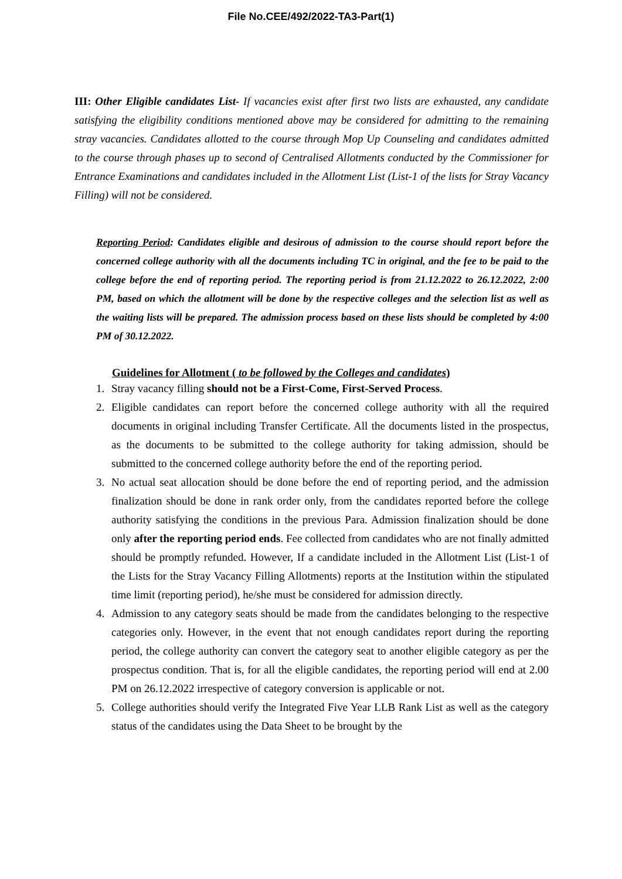File No.CEE/492/2022-TA3-Part(1)
III: Other Eligible candidates List- If vacancies exist after first two lists are exhausted, any candidate satisfying the eligibility conditions mentioned above may be considered for admitting to the remaining stray vacancies. Candidates allotted to the course through Mop Up Counseling and candidates admitted to the course through phases up to second of Centralised Allotments conducted by the Commissioner for Entrance Examinations and candidates included in the Allotment List (List-1 of the lists for Stray Vacancy Filling) will not be considered.
Reporting Period: Candidates eligible and desirous of admission to the course should report before the concerned college authority with all the documents including TC in original, and the fee to be paid to the college before the end of reporting period. The reporting period is from 21.12.2022 to 26.12.2022, 2:00 PM, based on which the allotment will be done by the respective colleges and the selection list as well as the waiting lists will be prepared. The admission process based on these lists should be completed by 4:00 PM of 30.12.2022.
Guidelines for Allotment ( to be followed by the Colleges and candidates)
1. Stray vacancy filling should not be a First-Come, First-Served Process.
2. Eligible candidates can report before the concerned college authority with all the required documents in original including Transfer Certificate. All the documents listed in the prospectus, as the documents to be submitted to the college authority for taking admission, should be submitted to the concerned college authority before the end of the reporting period.
3. No actual seat allocation should be done before the end of reporting period, and the admission finalization should be done in rank order only, from the candidates reported before the college authority satisfying the conditions in the previous Para. Admission finalization should be done only after the reporting period ends. Fee collected from candidates who are not finally admitted should be promptly refunded. However, If a candidate included in the Allotment List (List-1 of the Lists for the Stray Vacancy Filling Allotments) reports at the Institution within the stipulated time limit (reporting period), he/she must be considered for admission directly.
4. Admission to any category seats should be made from the candidates belonging to the respective categories only. However, in the event that not enough candidates report during the reporting period, the college authority can convert the category seat to another eligible category as per the prospectus condition. That is, for all the eligible candidates, the reporting period will end at 2.00 PM on 26.12.2022 irrespective of category conversion is applicable or not.
5. College authorities should verify the Integrated Five Year LLB Rank List as well as the category status of the candidates using the Data Sheet to be brought by the